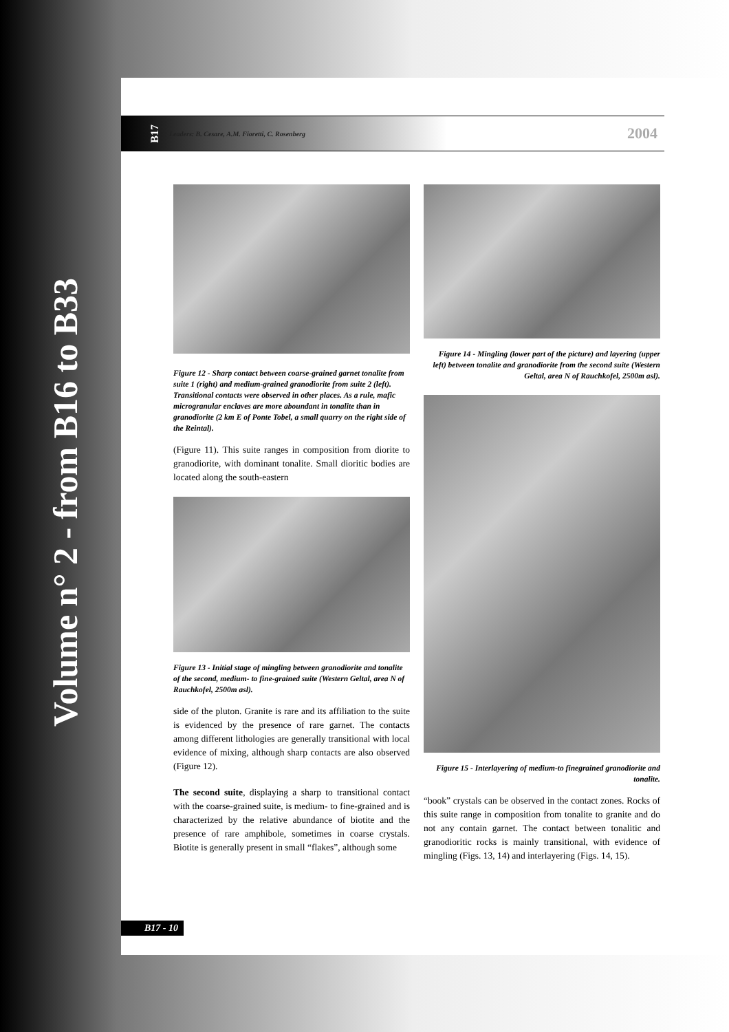Volume n° 2 - from B16 to B33
B17 Leaders: B. Cesare, A.M. Fioretti, C. Rosenberg 2004
Figure 12 - Sharp contact between coarse-grained garnet tonalite from suite 1 (right) and medium-grained granodiorite from suite 2 (left). Transitional contacts were observed in other places. As a rule, mafic microgranular enclaves are more aboundant in tonalite than in granodiorite (2 km E of Ponte Tobel, a small quarry on the right side of the Reintal).
(Figure 11). This suite ranges in composition from diorite to granodiorite, with dominant tonalite. Small dioritic bodies are located along the south-eastern
Figure 13 - Initial stage of mingling between granodiorite and tonalite of the second, medium- to fine-grained suite (Western Geltal, area N of Rauchkofel, 2500m asl).
side of the pluton. Granite is rare and its affiliation to the suite is evidenced by the presence of rare garnet. The contacts among different lithologies are generally transitional with local evidence of mixing, although sharp contacts are also observed (Figure 12).
The second suite, displaying a sharp to transitional contact with the coarse-grained suite, is medium- to fine-grained and is characterized by the relative abundance of biotite and the presence of rare amphibole, sometimes in coarse crystals. Biotite is generally present in small “flakes”, although some
Figure 14 - Mingling (lower part of the picture) and layering (upper left) between tonalite and granodiorite from the second suite (Western Geltal, area N of Rauchkofel, 2500m asl).
Figure 15 - Interlayering of medium-to finegrained granodiorite and tonalite.
“book” crystals can be observed in the contact zones. Rocks of this suite range in composition from tonalite to granite and do not any contain garnet. The contact between tonalitic and granodioritic rocks is mainly transitional, with evidence of mingling (Figs. 13, 14) and interlayering (Figs. 14, 15).
B17 - 10